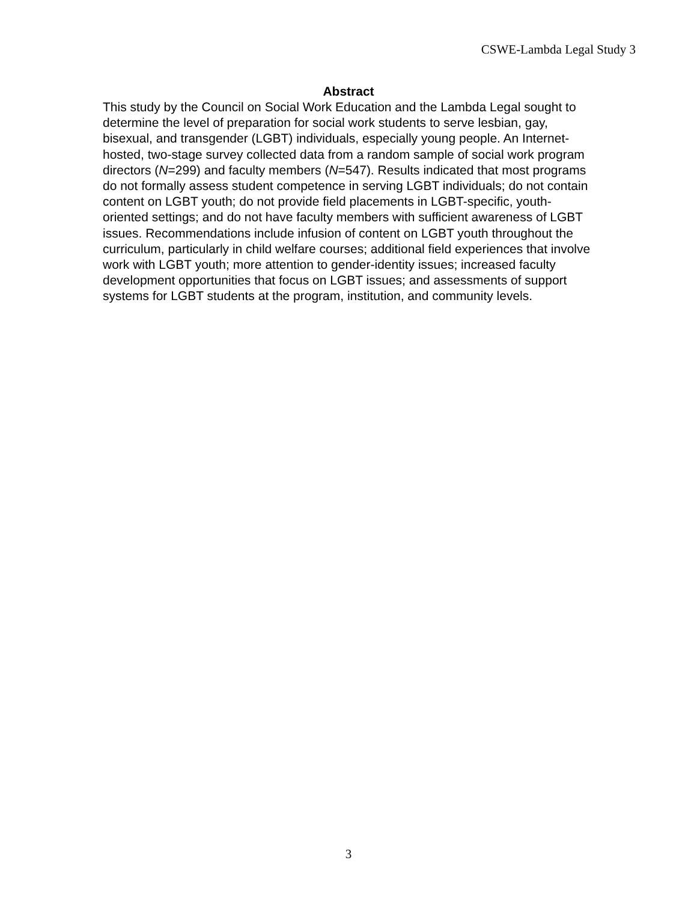CSWE-Lambda Legal Study 3
Abstract
This study by the Council on Social Work Education and the Lambda Legal sought to determine the level of preparation for social work students to serve lesbian, gay, bisexual, and transgender (LGBT) individuals, especially young people. An Internet-hosted, two-stage survey collected data from a random sample of social work program directors (N=299) and faculty members (N=547). Results indicated that most programs do not formally assess student competence in serving LGBT individuals; do not contain content on LGBT youth; do not provide field placements in LGBT-specific, youth-oriented settings; and do not have faculty members with sufficient awareness of LGBT issues. Recommendations include infusion of content on LGBT youth throughout the curriculum, particularly in child welfare courses; additional field experiences that involve work with LGBT youth; more attention to gender-identity issues; increased faculty development opportunities that focus on LGBT issues; and assessments of support systems for LGBT students at the program, institution, and community levels.
3